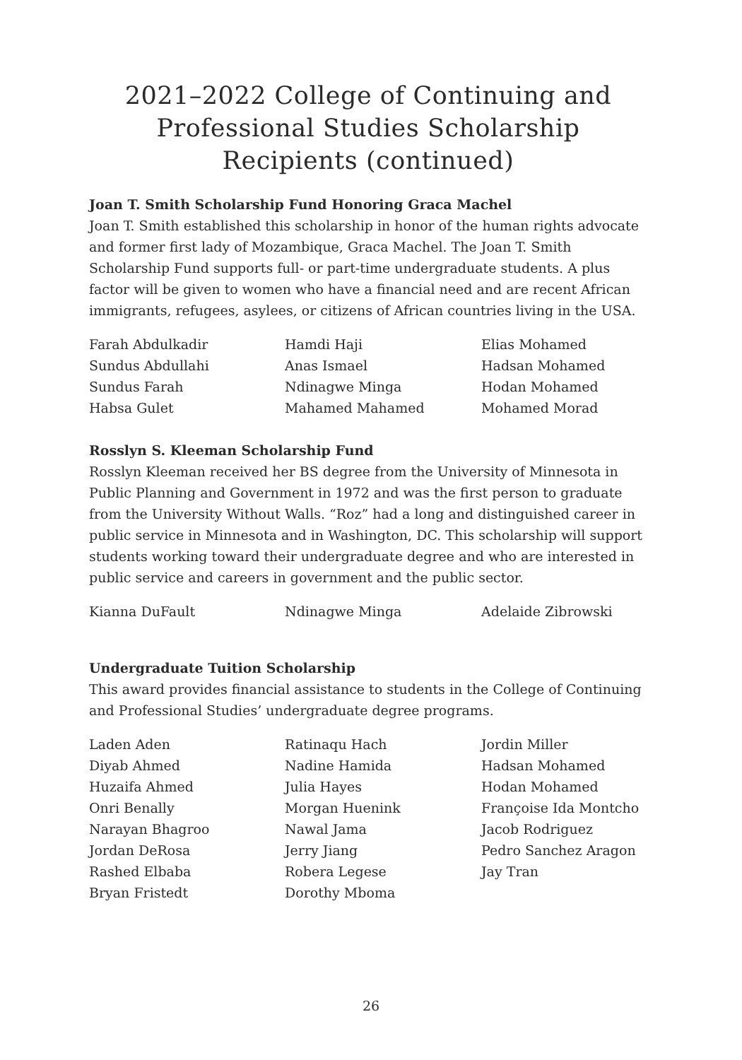2021–2022 College of Continuing and Professional Studies Scholarship Recipients (continued)
Joan T. Smith Scholarship Fund Honoring Graca Machel
Joan T. Smith established this scholarship in honor of the human rights advocate and former first lady of Mozambique, Graca Machel. The Joan T. Smith Scholarship Fund supports full- or part-time undergraduate students. A plus factor will be given to women who have a financial need and are recent African immigrants, refugees, asylees, or citizens of African countries living in the USA.
Farah Abdulkadir
Sundus Abdullahi
Sundus Farah
Habsa Gulet
Hamdi Haji
Anas Ismael
Ndinagwe Minga
Mahamed Mahamed
Elias Mohamed
Hadsan Mohamed
Hodan Mohamed
Mohamed Morad
Rosslyn S. Kleeman Scholarship Fund
Rosslyn Kleeman received her BS degree from the University of Minnesota in Public Planning and Government in 1972 and was the first person to graduate from the University Without Walls. “Roz” had a long and distinguished career in public service in Minnesota and in Washington, DC. This scholarship will support students working toward their undergraduate degree and who are interested in public service and careers in government and the public sector.
Kianna DuFault
Ndinagwe Minga
Adelaide Zibrowski
Undergraduate Tuition Scholarship
This award provides financial assistance to students in the College of Continuing and Professional Studies’ undergraduate degree programs.
Laden Aden
Diyab Ahmed
Huzaifa Ahmed
Onri Benally
Narayan Bhagroo
Jordan DeRosa
Rashed Elbaba
Bryan Fristedt
Ratinaqu Hach
Nadine Hamida
Julia Hayes
Morgan Huenink
Nawal Jama
Jerry Jiang
Robera Legese
Dorothy Mboma
Jordin Miller
Hadsan Mohamed
Hodan Mohamed
Françoise Ida Montcho
Jacob Rodriguez
Pedro Sanchez Aragon
Jay Tran
26